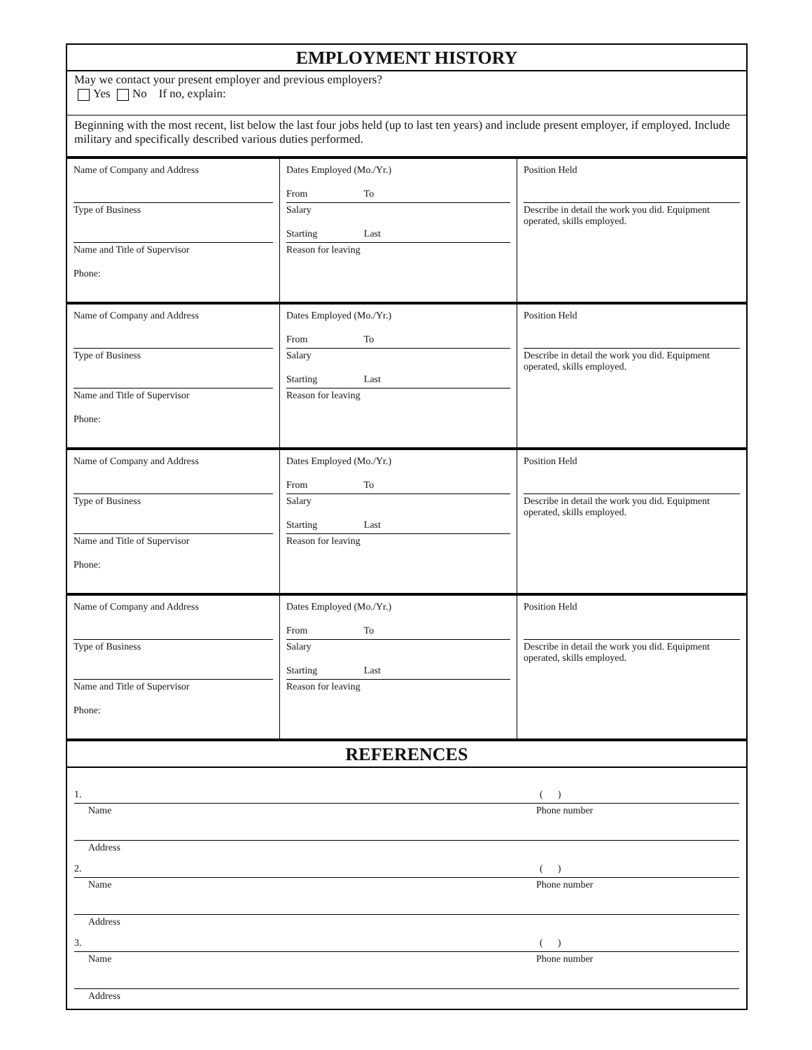EMPLOYMENT HISTORY
May we contact your present employer and previous employers?
Yes No If no, explain:
Beginning with the most recent, list below the last four jobs held (up to last ten years) and include present employer, if employed. Include military and specifically described various duties performed.
| Name of Company and Address Type of Business Name and Title of Supervisor Phone: | Dates Employed (Mo./Yr.) From To Salary Starting Last Reason for leaving | Position Held Describe in detail the work you did. Equipment operated, skills employed. |
| Name of Company and Address Type of Business Name and Title of Supervisor Phone: | Dates Employed (Mo./Yr.) From To Salary Starting Last Reason for leaving | Position Held Describe in detail the work you did. Equipment operated, skills employed. |
| Name of Company and Address Type of Business Name and Title of Supervisor Phone: | Dates Employed (Mo./Yr.) From To Salary Starting Last Reason for leaving | Position Held Describe in detail the work you did. Equipment operated, skills employed. |
| Name of Company and Address Type of Business Name and Title of Supervisor Phone: | Dates Employed (Mo./Yr.) From To Salary Starting Last Reason for leaving | Position Held Describe in detail the work you did. Equipment operated, skills employed. |
REFERENCES
1. ( )
Name Phone number
Address
2. ( )
Name Phone number
Address
3. ( )
Name Phone number
Address